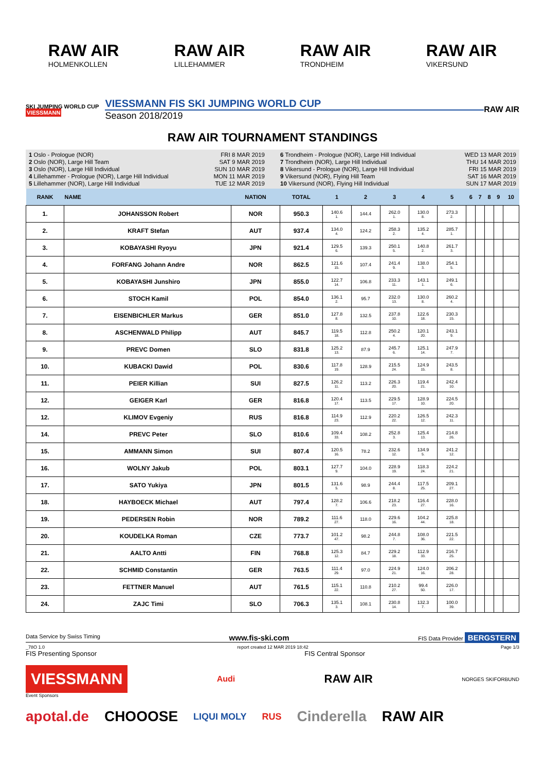RAW AIR
HOLMENKOLLEN
RAW AIR
LILLEHAMMER
RAW AIR
TRONDHEIM
RAW AIR
VIKERSUND
SKI JUMPING WORLD CUP
VIESSMANN
VIESSMANN FIS SKI JUMPING WORLD CUP
Season 2018/2019
RAW AIR
RAW AIR TOURNAMENT STANDINGS
1 Oslo - Prologue (NOR) FRI 8 MAR 2019
2 Oslo (NOR), Large Hill Team SAT 9 MAR 2019
3 Oslo (NOR), Large Hill Individual SUN 10 MAR 2019
4 Lillehammer - Prologue (NOR), Large Hill Individual MON 11 MAR 2019
5 Lillehammer (NOR), Large Hill Individual TUE 12 MAR 2019
6 Trondheim - Prologue (NOR), Large Hill Individual WED 13 MAR 2019
7 Trondheim (NOR), Large Hill Individual THU 14 MAR 2019
8 Vikersund - Prologue (NOR), Large Hill Individual FRI 15 MAR 2019
9 Vikersund (NOR), Flying Hill Team SAT 16 MAR 2019
10 Vikersund (NOR), Flying Hill Individual SUN 17 MAR 2019
| RANK | NAME | NATION | TOTAL | 1 | 2 | 3 | 4 | 5 | 6 | 7 | 8 | 9 | 10 |
| --- | --- | --- | --- | --- | --- | --- | --- | --- | --- | --- | --- | --- | --- |
| 1. | JOHANSSON Robert | NOR | 950.3 | 140.6 1. | 144.4 | 262.0 1. | 130.0 8. | 273.3 2. | | | | | |
| 2. | KRAFT Stefan | AUT | 937.4 | 134.0 4. | 124.2 | 258.3 2. | 135.2 4. | 285.7 1. | | | | | |
| 3. | KOBAYASHI Ryoyu | JPN | 921.4 | 129.5 6. | 139.3 | 250.1 5. | 140.8 2. | 261.7 3. | | | | | |
| 4. | FORFANG Johann Andre | NOR | 862.5 | 121.6 15. | 107.4 | 241.4 9. | 138.0 3. | 254.1 5. | | | | | |
| 5. | KOBAYASHI Junshiro | JPN | 855.0 | 122.7 14. | 106.8 | 233.3 11. | 143.1 1. | 249.1 6. | | | | | |
| 6. | STOCH Kamil | POL | 854.0 | 136.1 2. | 95.7 | 232.0 13. | 130.0 8. | 260.2 4. | | | | | |
| 7. | EISENBICHLER Markus | GER | 851.0 | 127.8 8. | 132.5 | 237.8 10. | 122.6 18. | 230.3 15. | | | | | |
| 8. | ASCHENWALD Philipp | AUT | 845.7 | 119.5 18. | 112.8 | 250.2 4. | 120.1 20. | 243.1 9. | | | | | |
| 9. | PREVC Domen | SLO | 831.8 | 125.2 13. | 87.9 | 245.7 6. | 125.1 14. | 247.9 7. | | | | | |
| 10. | KUBACKI Dawid | POL | 830.6 | 117.8 19. | 128.9 | 215.5 24. | 124.9 15. | 243.5 8. | | | | | |
| 11. | PEIER Killian | SUI | 827.5 | 126.2 11. | 113.2 | 226.3 20. | 119.4 21. | 242.4 10. | | | | | |
| 12. | GEIGER Karl | GER | 816.8 | 120.4 17. | 113.5 | 229.5 17. | 128.9 10. | 224.5 20. | | | | | |
| 12. | KLIMOV Evgeniy | RUS | 816.8 | 114.9 23. | 112.9 | 220.2 22. | 126.5 12. | 242.3 11. | | | | | |
| 14. | PREVC Peter | SLO | 810.6 | 109.4 33. | 108.2 | 252.8 3. | 125.4 13. | 214.8 26. | | | | | |
| 15. | AMMANN Simon | SUI | 807.4 | 120.5 16. | 78.2 | 232.6 12. | 134.9 5. | 241.2 12. | | | | | |
| 16. | WOLNY Jakub | POL | 803.1 | 127.7 9. | 104.0 | 228.9 19. | 118.3 24. | 224.2 21. | | | | | |
| 17. | SATO Yukiya | JPN | 801.5 | 131.6 5. | 98.9 | 244.4 8. | 117.5 25. | 209.1 27. | | | | | |
| 18. | HAYBOECK Michael | AUT | 797.4 | 128.2 7. | 106.6 | 218.2 23. | 116.4 27. | 228.0 16. | | | | | |
| 19. | PEDERSEN Robin | NOR | 789.2 | 111.6 27. | 118.0 | 229.6 16. | 104.2 44. | 225.8 18. | | | | | |
| 20. | KOUDELKA Roman | CZE | 773.7 | 101.2 47. | 98.2 | 244.8 7. | 108.0 36. | 221.5 22. | | | | | |
| 21. | AALTO Antti | FIN | 768.8 | 125.3 12. | 84.7 | 229.2 18. | 112.9 33. | 216.7 25. | | | | | |
| 22. | SCHMID Constantin | GER | 763.5 | 111.4 29. | 97.0 | 224.9 21. | 124.0 16. | 206.2 28. | | | | | |
| 23. | FETTNER Manuel | AUT | 761.5 | 115.1 22. | 110.8 | 210.2 27. | 99.4 50. | 226.0 17. | | | | | |
| 24. | ZAJC Timi | SLO | 706.3 | 135.1 3. | 108.1 | 230.8 14. | 132.3 7. | 100.0 39. | | | | | |
Data Service by Swiss Timing www.fis-ski.com FIS Data Provider BERGSTERN
_78O 1.0 report created 12 MAR 2019 18:42 Page 1/3
FIS Presenting Sponsor FIS Central Sponsor
VIESSMANN Audi RAW AIR NORGES SKIFORBUND
Event Sponsors
apotal.de CHOOOSE LIQUI MOLY RUS Cinderella RAW AIR